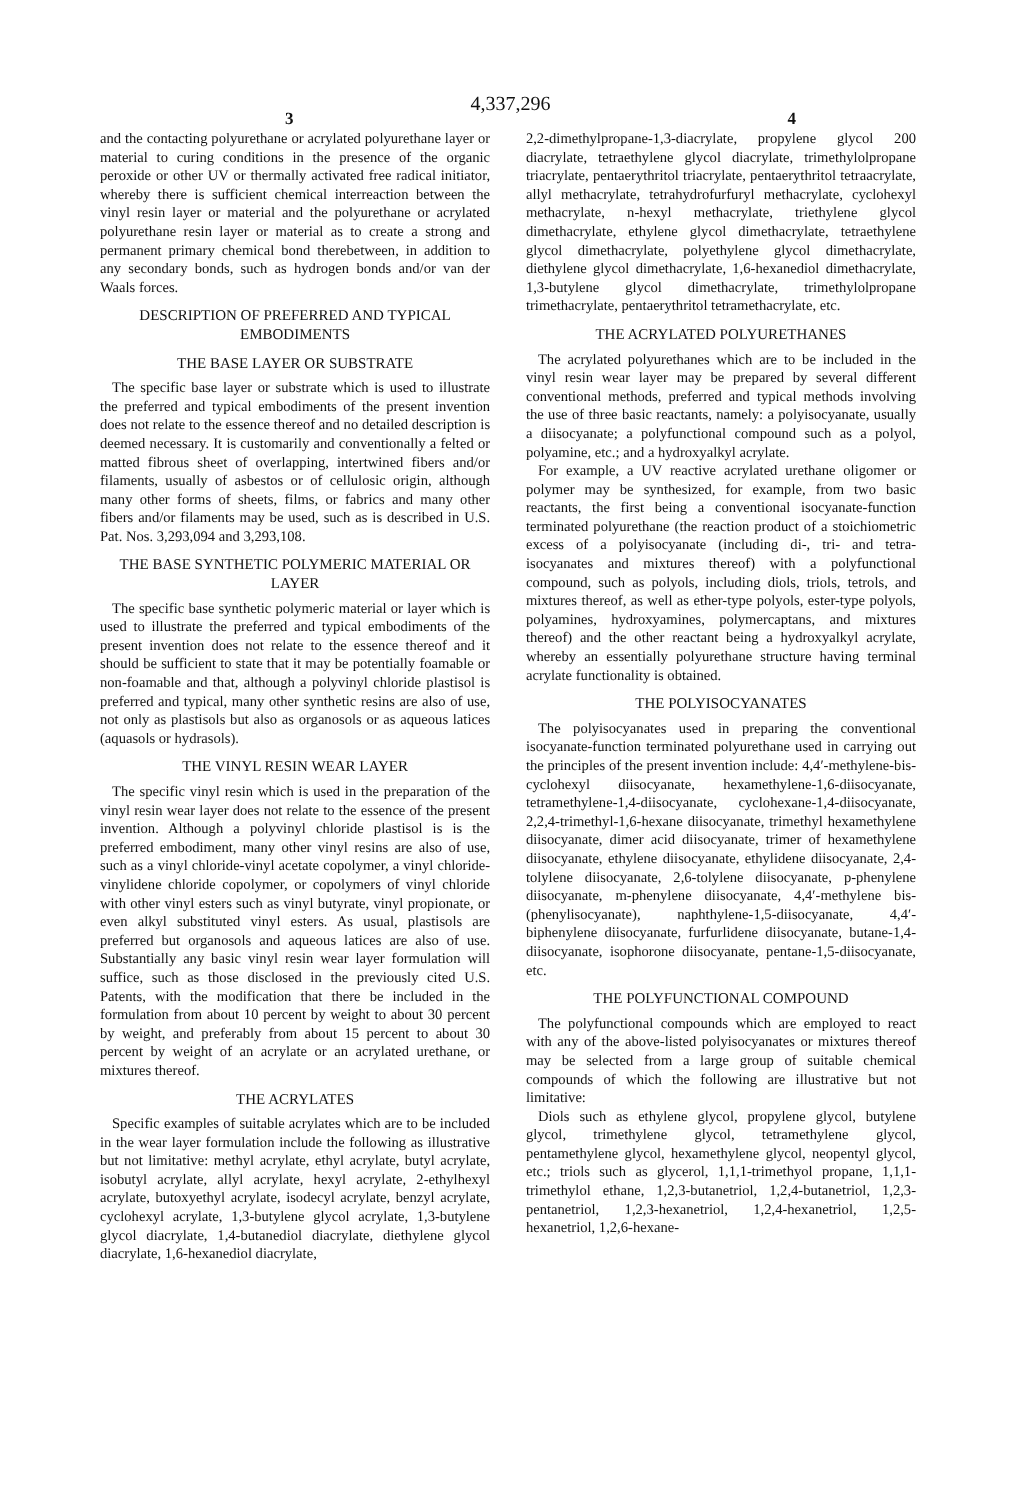4,337,296
3 4
and the contacting polyurethane or acrylated polyurethane layer or material to curing conditions in the presence of the organic peroxide or other UV or thermally activated free radical initiator, whereby there is sufficient chemical interreaction between the vinyl resin layer or material and the polyurethane or acrylated polyurethane resin layer or material as to create a strong and permanent primary chemical bond therebetween, in addition to any secondary bonds, such as hydrogen bonds and/or van der Waals forces.
DESCRIPTION OF PREFERRED AND TYPICAL EMBODIMENTS
THE BASE LAYER OR SUBSTRATE
The specific base layer or substrate which is used to illustrate the preferred and typical embodiments of the present invention does not relate to the essence thereof and no detailed description is deemed necessary. It is customarily and conventionally a felted or matted fibrous sheet of overlapping, intertwined fibers and/or filaments, usually of asbestos or of cellulosic origin, although many other forms of sheets, films, or fabrics and many other fibers and/or filaments may be used, such as is described in U.S. Pat. Nos. 3,293,094 and 3,293,108.
THE BASE SYNTHETIC POLYMERIC MATERIAL OR LAYER
The specific base synthetic polymeric material or layer which is used to illustrate the preferred and typical embodiments of the present invention does not relate to the essence thereof and it should be sufficient to state that it may be potentially foamable or non-foamable and that, although a polyvinyl chloride plastisol is preferred and typical, many other synthetic resins are also of use, not only as plastisols but also as organosols or as aqueous latices (aquasols or hydrasols).
THE VINYL RESIN WEAR LAYER
The specific vinyl resin which is used in the preparation of the vinyl resin wear layer does not relate to the essence of the present invention. Although a polyvinyl chloride plastisol is is the preferred embodiment, many other vinyl resins are also of use, such as a vinyl chloride-vinyl acetate copolymer, a vinyl chloride-vinylidene chloride copolymer, or copolymers of vinyl chloride with other vinyl esters such as vinyl butyrate, vinyl propionate, or even alkyl substituted vinyl esters. As usual, plastisols are preferred but organosols and aqueous latices are also of use. Substantially any basic vinyl resin wear layer formulation will suffice, such as those disclosed in the previously cited U.S. Patents, with the modification that there be included in the formulation from about 10 percent by weight to about 30 percent by weight, and preferably from about 15 percent to about 30 percent by weight of an acrylate or an acrylated urethane, or mixtures thereof.
THE ACRYLATES
Specific examples of suitable acrylates which are to be included in the wear layer formulation include the following as illustrative but not limitative: methyl acrylate, ethyl acrylate, butyl acrylate, isobutyl acrylate, allyl acrylate, hexyl acrylate, 2-ethylhexyl acrylate, butoxyethyl acrylate, isodecyl acrylate, benzyl acrylate, cyclohexyl acrylate, 1,3-butylene glycol acrylate, 1,3-butylene glycol diacrylate, 1,4-butanediol diacrylate, diethylene glycol diacrylate, 1,6-hexanediol diacrylate,
2,2-dimethylpropane-1,3-diacrylate, propylene glycol 200 diacrylate, tetraethylene glycol diacrylate, trimethylolpropane triacrylate, pentaerythritol triacrylate, pentaerythritol tetraacrylate, allyl methacrylate, tetrahydrofurfuryl methacrylate, cyclohexyl methacrylate, n-hexyl methacrylate, triethylene glycol dimethacrylate, ethylene glycol dimethacrylate, tetraethylene glycol dimethacrylate, polyethylene glycol dimethacrylate, diethylene glycol dimethacrylate, 1,6-hexanediol dimethacrylate, 1,3-butylene glycol dimethacrylate, trimethylolpropane trimethacrylate, pentaerythritol tetramethacrylate, etc.
THE ACRYLATED POLYURETHANES
The acrylated polyurethanes which are to be included in the vinyl resin wear layer may be prepared by several different conventional methods, preferred and typical methods involving the use of three basic reactants, namely: a polyisocyanate, usually a diisocyanate; a polyfunctional compound such as a polyol, polyamine, etc.; and a hydroxyalkyl acrylate.
For example, a UV reactive acrylated urethane oligomer or polymer may be synthesized, for example, from two basic reactants, the first being a conventional isocyanate-function terminated polyurethane (the reaction product of a stoichiometric excess of a polyisocyanate (including di-, tri- and tetra-isocyanates and mixtures thereof) with a polyfunctional compound, such as polyols, including diols, triols, tetrols, and mixtures thereof, as well as ether-type polyols, ester-type polyols, polyamines, hydroxyamines, polymercaptans, and mixtures thereof) and the other reactant being a hydroxyalkyl acrylate, whereby an essentially polyurethane structure having terminal acrylate functionality is obtained.
THE POLYISOCYANATES
The polyisocyanates used in preparing the conventional isocyanate-function terminated polyurethane used in carrying out the principles of the present invention include: 4,4′-methylene-bis-cyclohexyl diisocyanate, hexamethylene-1,6-diisocyanate, tetramethylene-1,4-diisocyanate, cyclohexane-1,4-diisocyanate, 2,2,4-trimethyl-1,6-hexane diisocyanate, trimethyl hexamethylene diisocyanate, dimer acid diisocyanate, trimer of hexamethylene diisocyanate, ethylene diisocyanate, ethylidene diisocyanate, 2,4-tolylene diisocyanate, 2,6-tolylene diisocyanate, p-phenylene diisocyanate, m-phenylene diisocyanate, 4,4′-methylene bis-(phenylisocyanate), naphthylene-1,5-diisocyanate, 4,4′-biphenylene diisocyanate, furfurlidene diisocyanate, butane-1,4-diisocyanate, isophorone diisocyanate, pentane-1,5-diisocyanate, etc.
THE POLYFUNCTIONAL COMPOUND
The polyfunctional compounds which are employed to react with any of the above-listed polyisocyanates or mixtures thereof may be selected from a large group of suitable chemical compounds of which the following are illustrative but not limitative:
Diols such as ethylene glycol, propylene glycol, butylene glycol, trimethylene glycol, tetramethylene glycol, pentamethylene glycol, hexamethylene glycol, neopentyl glycol, etc.; triols such as glycerol, 1,1,1-trimethyol propane, 1,1,1-trimethylol ethane, 1,2,3-butanetriol, 1,2,4-butanetriol, 1,2,3-pentanetriol, 1,2,3-hexanetriol, 1,2,4-hexanetriol, 1,2,5-hexanetriol, 1,2,6-hexane-